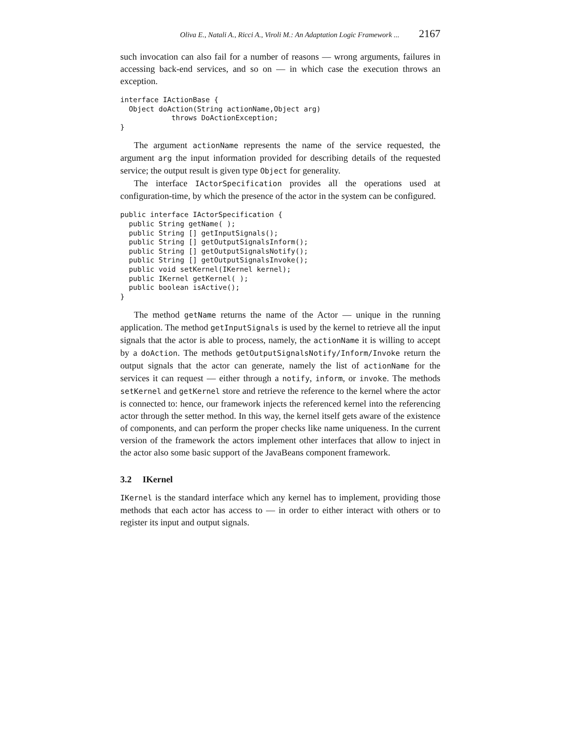Oliva E., Natali A., Ricci A., Viroli M.: An Adaptation Logic Framework ... 2167
such invocation can also fail for a number of reasons — wrong arguments, failures in accessing back-end services, and so on — in which case the execution throws an exception.
interface IActionBase {
  Object doAction(String actionName,Object arg)
            throws DoActionException;
}
The argument actionName represents the name of the service requested, the argument arg the input information provided for describing details of the requested service; the output result is given type Object for generality.
The interface IActorSpecification provides all the operations used at configuration-time, by which the presence of the actor in the system can be configured.
public interface IActorSpecification {
  public String getName( );
  public String [] getInputSignals();
  public String [] getOutputSignalsInform();
  public String [] getOutputSignalsNotify();
  public String [] getOutputSignalsInvoke();
  public void setKernel(IKernel kernel);
  public IKernel getKernel( );
  public boolean isActive();
}
The method getName returns the name of the Actor — unique in the running application. The method getInputSignals is used by the kernel to retrieve all the input signals that the actor is able to process, namely, the actionName it is willing to accept by a doAction. The methods getOutputSignalsNotify/Inform/Invoke return the output signals that the actor can generate, namely the list of actionName for the services it can request — either through a notify, inform, or invoke. The methods setKernel and getKernel store and retrieve the reference to the kernel where the actor is connected to: hence, our framework injects the referenced kernel into the referencing actor through the setter method. In this way, the kernel itself gets aware of the existence of components, and can perform the proper checks like name uniqueness. In the current version of the framework the actors implement other interfaces that allow to inject in the actor also some basic support of the JavaBeans component framework.
3.2 IKernel
IKernel is the standard interface which any kernel has to implement, providing those methods that each actor has access to — in order to either interact with others or to register its input and output signals.